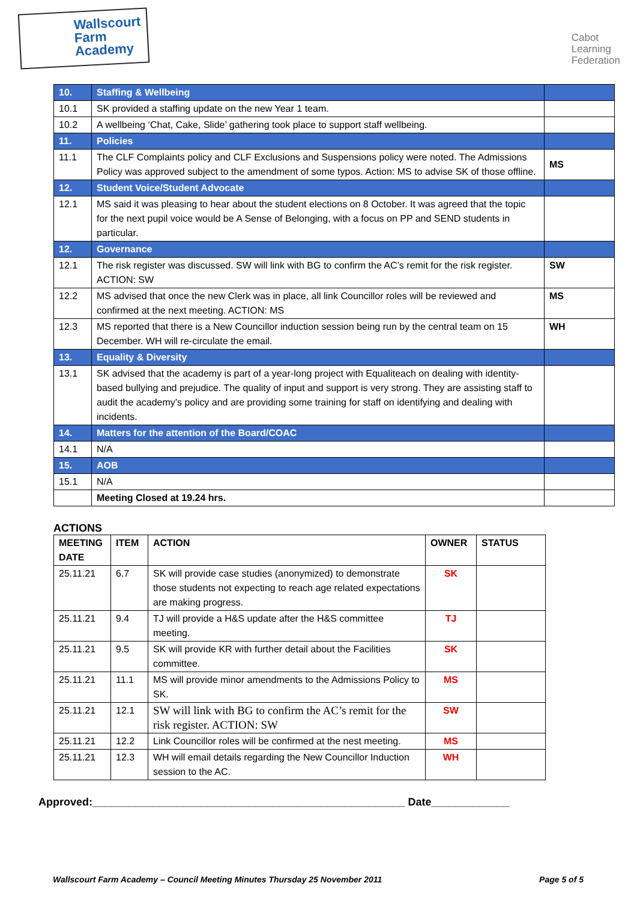Wallscourt
Farm
Academy
Cabot
Learning
Federation
| 10. | Staffing & Wellbeing | |
| 10.1 | SK provided a staffing update on the new Year 1 team. | |
| 10.2 | A wellbeing ‘Chat, Cake, Slide’ gathering took place to support staff wellbeing. | |
| 11. | Policies | |
| 11.1 | The CLF Complaints policy and CLF Exclusions and Suspensions policy were noted. The Admissions Policy was approved subject to the amendment of some typos. Action: MS to advise SK of those offline. | MS |
| 12. | Student Voice/Student Advocate | |
| 12.1 | MS said it was pleasing to hear about the student elections on 8 October. It was agreed that the topic for the next pupil voice would be A Sense of Belonging, with a focus on PP and SEND students in particular. | |
| 12. | Governance | |
| 12.1 | The risk register was discussed. SW will link with BG to confirm the AC’s remit for the risk register. ACTION: SW | SW |
| 12.2 | MS advised that once the new Clerk was in place, all link Councillor roles will be reviewed and confirmed at the next meeting. ACTION: MS | MS |
| 12.3 | MS reported that there is a New Councillor induction session being run by the central team on 15 December. WH will re-circulate the email. | WH |
| 13. | Equality & Diversity | |
| 13.1 | SK advised that the academy is part of a year-long project with Equaliteach on dealing with identity-based bullying and prejudice. The quality of input and support is very strong. They are assisting staff to audit the academy’s policy and are providing some training for staff on identifying and dealing with incidents. | |
| 14. | Matters for the attention of the Board/COAC | |
| 14.1 | N/A | |
| 15. | AOB | |
| 15.1 | N/A | |
| | Meeting Closed at 19.24 hrs. | |
ACTIONS
| MEETING DATE | ITEM | ACTION | OWNER | STATUS |
| --- | --- | --- | --- | --- |
| 25.11.21 | 6.7 | SK will provide case studies (anonymized) to demonstrate those students not expecting to reach age related expectations are making progress. | SK | |
| 25.11.21 | 9.4 | TJ will provide a H&S update after the H&S committee meeting. | TJ | |
| 25.11.21 | 9.5 | SK will provide KR with further detail about the Facilities committee. | SK | |
| 25.11.21 | 11.1 | MS will provide minor amendments to the Admissions Policy to SK. | MS | |
| 25.11.21 | 12.1 | SW will link with BG to confirm the AC’s remit for the risk register. ACTION: SW | SW | |
| 25.11.21 | 12.2 | Link Councillor roles will be confirmed at the nest meeting. | MS | |
| 25.11.21 | 12.3 | WH will email details regarding the New Councillor Induction session to the AC. | WH | |
Approved:____________________________________________________ Date_____________
Wallscourt Farm Academy – Council Meeting Minutes Thursday 25 November 2011 Page 5 of 5